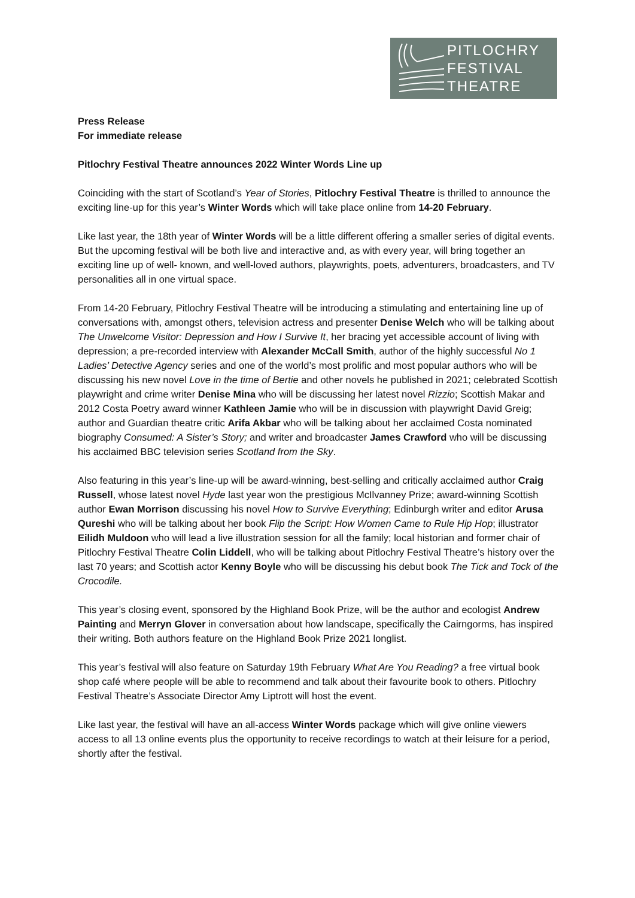PITLOCHRY
FESTIVAL
THEATRE
Press Release
For immediate release
Pitlochry Festival Theatre announces 2022 Winter Words Line up
Coinciding with the start of Scotland’s Year of Stories, Pitlochry Festival Theatre is thrilled to announce the exciting line-up for this year’s Winter Words which will take place online from 14-20 February.
Like last year, the 18th year of Winter Words will be a little different offering a smaller series of digital events. But the upcoming festival will be both live and interactive and, as with every year, will bring together an exciting line up of well- known, and well-loved authors, playwrights, poets, adventurers, broadcasters, and TV personalities all in one virtual space.
From 14-20 February, Pitlochry Festival Theatre will be introducing a stimulating and entertaining line up of conversations with, amongst others, television actress and presenter Denise Welch who will be talking about The Unwelcome Visitor: Depression and How I Survive It, her bracing yet accessible account of living with depression; a pre-recorded interview with Alexander McCall Smith, author of the highly successful No 1 Ladies’ Detective Agency series and one of the world’s most prolific and most popular authors who will be discussing his new novel Love in the time of Bertie and other novels he published in 2021; celebrated Scottish playwright and crime writer Denise Mina who will be discussing her latest novel Rizzio; Scottish Makar and 2012 Costa Poetry award winner Kathleen Jamie who will be in discussion with playwright David Greig; author and Guardian theatre critic Arifa Akbar who will be talking about her acclaimed Costa nominated biography Consumed: A Sister’s Story; and writer and broadcaster James Crawford who will be discussing his acclaimed BBC television series Scotland from the Sky.
Also featuring in this year’s line-up will be award-winning, best-selling and critically acclaimed author Craig Russell, whose latest novel Hyde last year won the prestigious McIlvanney Prize; award-winning Scottish author Ewan Morrison discussing his novel How to Survive Everything; Edinburgh writer and editor Arusa Qureshi who will be talking about her book Flip the Script: How Women Came to Rule Hip Hop; illustrator Eilidh Muldoon who will lead a live illustration session for all the family; local historian and former chair of Pitlochry Festival Theatre Colin Liddell, who will be talking about Pitlochry Festival Theatre’s history over the last 70 years; and Scottish actor Kenny Boyle who will be discussing his debut book The Tick and Tock of the Crocodile.
This year’s closing event, sponsored by the Highland Book Prize, will be the author and ecologist Andrew Painting and Merryn Glover in conversation about how landscape, specifically the Cairngorms, has inspired their writing. Both authors feature on the Highland Book Prize 2021 longlist.
This year’s festival will also feature on Saturday 19th February What Are You Reading? a free virtual book shop café where people will be able to recommend and talk about their favourite book to others. Pitlochry Festival Theatre’s Associate Director Amy Liptrott will host the event.
Like last year, the festival will have an all-access Winter Words package which will give online viewers access to all 13 online events plus the opportunity to receive recordings to watch at their leisure for a period, shortly after the festival.